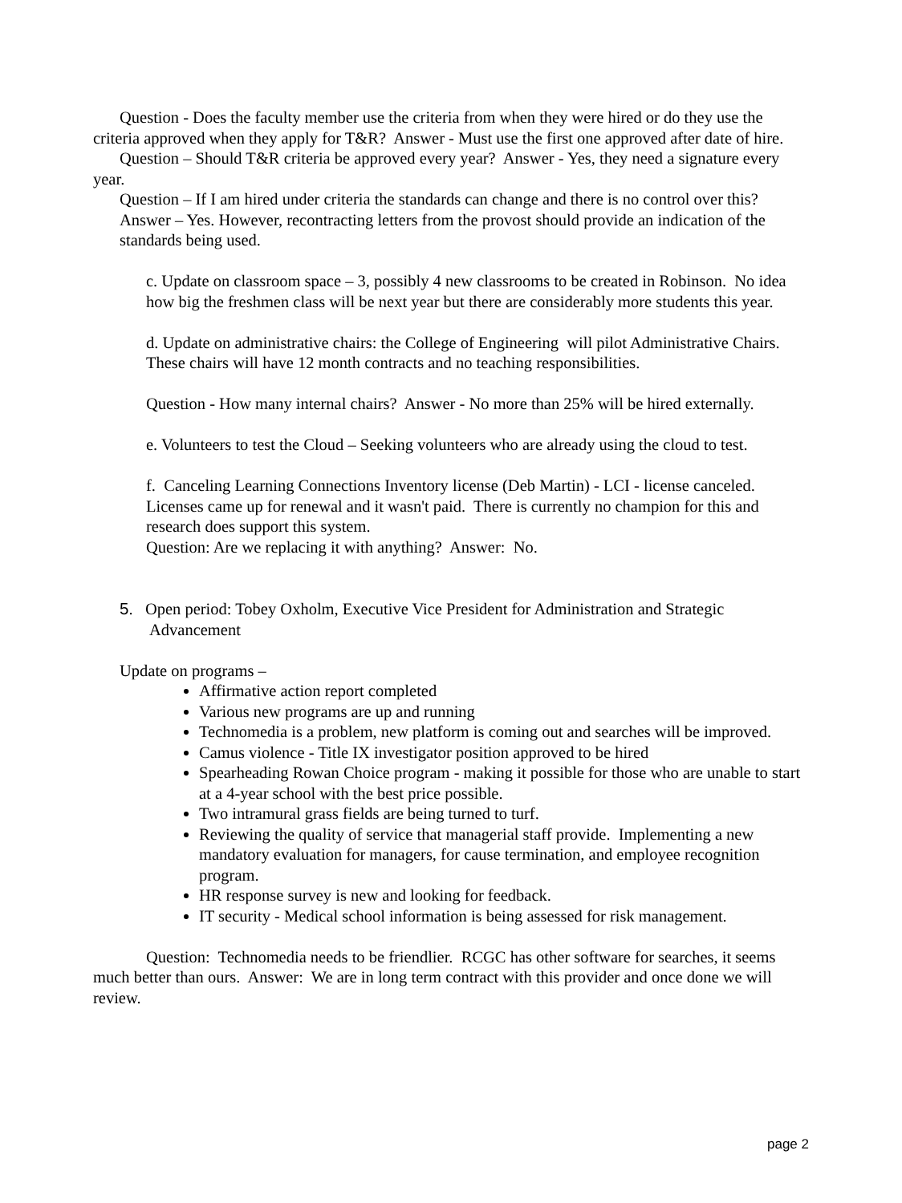Question - Does the faculty member use the criteria from when they were hired or do they use the criteria approved when they apply for T&R? Answer - Must use the first one approved after date of hire.
Question – Should T&R criteria be approved every year? Answer - Yes, they need a signature every year.
Question – If I am hired under criteria the standards can change and there is no control over this? Answer – Yes. However, recontracting letters from the provost should provide an indication of the standards being used.
c. Update on classroom space – 3, possibly 4 new classrooms to be created in Robinson. No idea how big the freshmen class will be next year but there are considerably more students this year.
d. Update on administrative chairs: the College of Engineering will pilot Administrative Chairs. These chairs will have 12 month contracts and no teaching responsibilities.
Question - How many internal chairs? Answer - No more than 25% will be hired externally.
e. Volunteers to test the Cloud – Seeking volunteers who are already using the cloud to test.
f. Canceling Learning Connections Inventory license (Deb Martin) - LCI - license canceled. Licenses came up for renewal and it wasn't paid. There is currently no champion for this and research does support this system.
Question: Are we replacing it with anything? Answer: No.
5. Open period: Tobey Oxholm, Executive Vice President for Administration and Strategic Advancement
Update on programs –
Affirmative action report completed
Various new programs are up and running
Technomedia is a problem, new platform is coming out and searches will be improved.
Camus violence - Title IX investigator position approved to be hired
Spearheading Rowan Choice program - making it possible for those who are unable to start at a 4-year school with the best price possible.
Two intramural grass fields are being turned to turf.
Reviewing the quality of service that managerial staff provide. Implementing a new mandatory evaluation for managers, for cause termination, and employee recognition program.
HR response survey is new and looking for feedback.
IT security - Medical school information is being assessed for risk management.
Question: Technomedia needs to be friendlier. RCGC has other software for searches, it seems much better than ours. Answer: We are in long term contract with this provider and once done we will review.
page 2